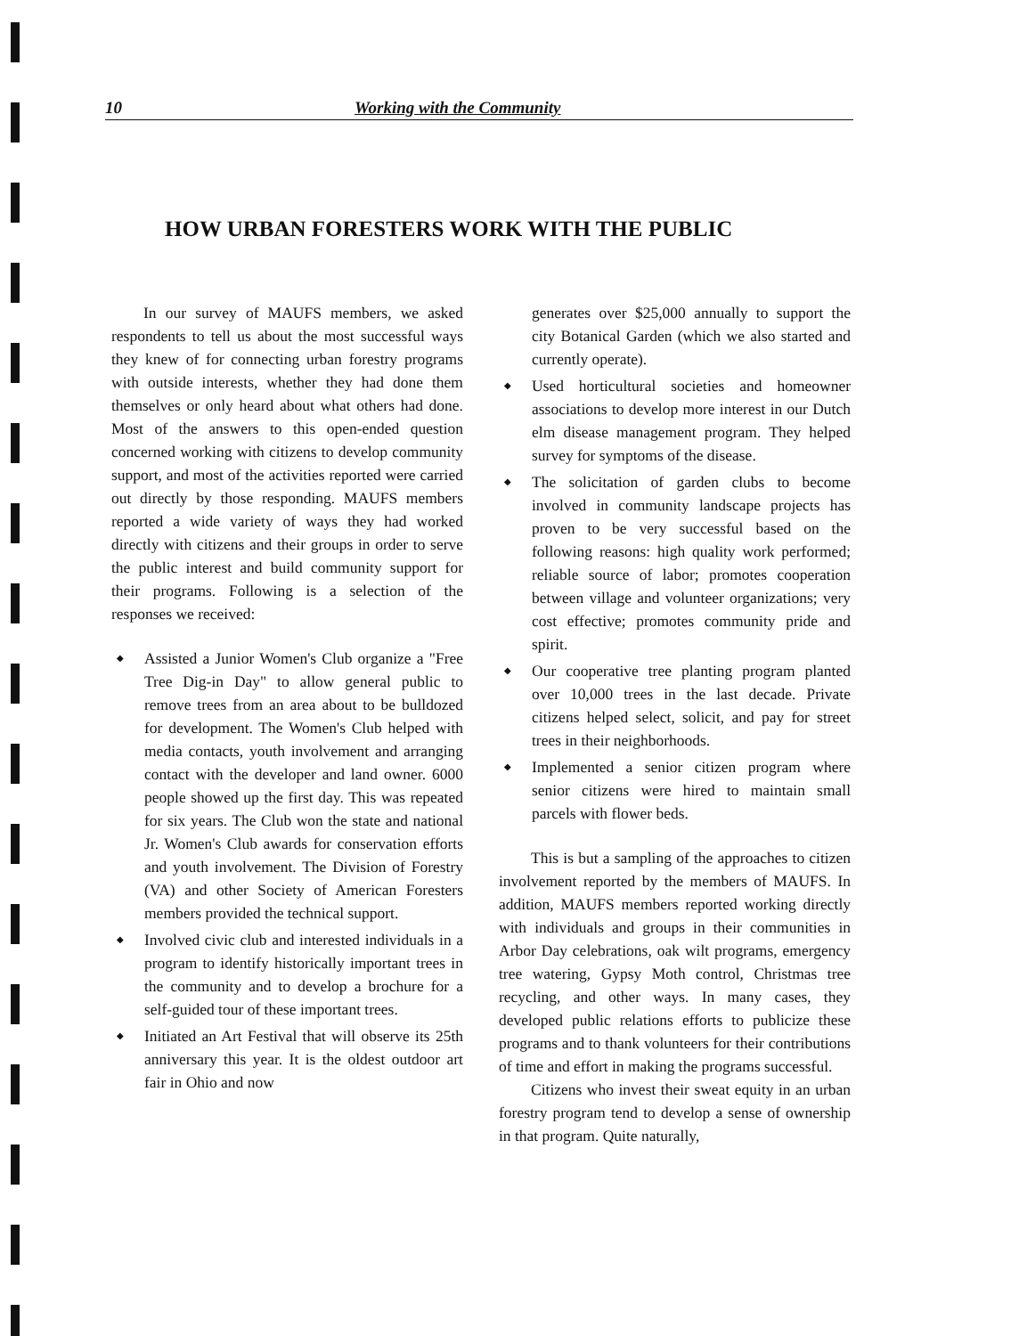10 Working with the Community
HOW URBAN FORESTERS WORK WITH THE PUBLIC
In our survey of MAUFS members, we asked respondents to tell us about the most successful ways they knew of for connecting urban forestry programs with outside interests, whether they had done them themselves or only heard about what others had done. Most of the answers to this open-ended question concerned working with citizens to develop community support, and most of the activities reported were carried out directly by those responding. MAUFS members reported a wide variety of ways they had worked directly with citizens and their groups in order to serve the public interest and build community support for their programs. Following is a selection of the responses we received:
◆ Assisted a Junior Women's Club organize a "Free Tree Dig-in Day" to allow general public to remove trees from an area about to be bulldozed for development. The Women's Club helped with media contacts, youth involvement and arranging contact with the developer and land owner. 6000 people showed up the first day. This was repeated for six years. The Club won the state and national Jr. Women's Club awards for conservation efforts and youth involvement. The Division of Forestry (VA) and other Society of American Foresters members provided the technical support.
◆ Involved civic club and interested individuals in a program to identify historically important trees in the community and to develop a brochure for a self-guided tour of these important trees.
◆ Initiated an Art Festival that will observe its 25th anniversary this year. It is the oldest outdoor art fair in Ohio and now
generates over $25,000 annually to support the city Botanical Garden (which we also started and currently operate).
◆ Used horticultural societies and homeowner associations to develop more interest in our Dutch elm disease management program. They helped survey for symptoms of the disease.
◆ The solicitation of garden clubs to become involved in community landscape projects has proven to be very successful based on the following reasons: high quality work performed; reliable source of labor; promotes cooperation between village and volunteer organizations; very cost effective; promotes community pride and spirit.
◆ Our cooperative tree planting program planted over 10,000 trees in the last decade. Private citizens helped select, solicit, and pay for street trees in their neighborhoods.
◆ Implemented a senior citizen program where senior citizens were hired to maintain small parcels with flower beds.
This is but a sampling of the approaches to citizen involvement reported by the members of MAUFS. In addition, MAUFS members reported working directly with individuals and groups in their communities in Arbor Day celebrations, oak wilt programs, emergency tree watering, Gypsy Moth control, Christmas tree recycling, and other ways. In many cases, they developed public relations efforts to publicize these programs and to thank volunteers for their contributions of time and effort in making the programs successful.
Citizens who invest their sweat equity in an urban forestry program tend to develop a sense of ownership in that program. Quite naturally,